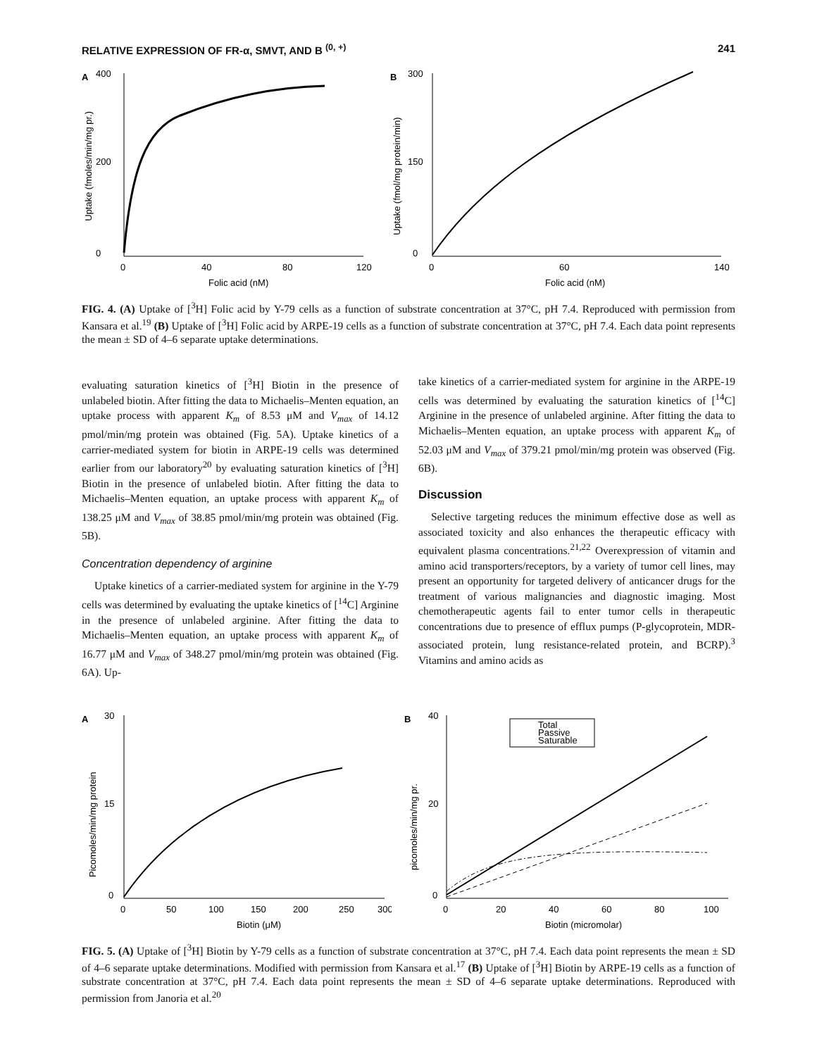RELATIVE EXPRESSION OF FR-α, SMVT, AND B <sup>(0, +)</sup> 241
A
0
200
400
0
40
80
120
Folic acid (nM)
Uptake (fmoles/min/mg pr.)
B
0
150
300
0
60
140
Folic acid (nM)
Uptake (fmol/mg protein/min)
FIG. 4. (A) Uptake of [<sup>3</sup>H] Folic acid by Y-79 cells as a function of substrate concentration at 37°C, pH 7.4. Reproduced with permission from Kansara et al.<sup>19</sup> (B) Uptake of [<sup>3</sup>H] Folic acid by ARPE-19 cells as a function of substrate concentration at 37°C, pH 7.4. Each data point represents the mean ± SD of 4–6 separate uptake determinations.
evaluating saturation kinetics of [<sup>3</sup>H] Biotin in the presence of unlabeled biotin. After fitting the data to Michaelis–Menten equation, an uptake process with apparent K<sub>m</sub> of 8.53 μM and V<sub>max</sub> of 14.12 pmol/min/mg protein was obtained (Fig. 5A). Uptake kinetics of a carrier-mediated system for biotin in ARPE-19 cells was determined earlier from our laboratory<sup>20</sup> by evaluating saturation kinetics of [<sup>3</sup>H] Biotin in the presence of unlabeled biotin. After fitting the data to Michaelis–Menten equation, an uptake process with apparent K<sub>m</sub> of 138.25 μM and V<sub>max</sub> of 38.85 pmol/min/mg protein was obtained (Fig. 5B).
Concentration dependency of arginine
Uptake kinetics of a carrier-mediated system for arginine in the Y-79 cells was determined by evaluating the uptake kinetics of [<sup>14</sup>C] Arginine in the presence of unlabeled arginine. After fitting the data to Michaelis–Menten equation, an uptake process with apparent K<sub>m</sub> of 16.77 μM and V<sub>max</sub> of 348.27 pmol/min/mg protein was obtained (Fig. 6A). Up-
take kinetics of a carrier-mediated system for arginine in the ARPE-19 cells was determined by evaluating the saturation kinetics of [<sup>14</sup>C] Arginine in the presence of unlabeled arginine. After fitting the data to Michaelis–Menten equation, an uptake process with apparent K<sub>m</sub> of 52.03 μM and V<sub>max</sub> of 379.21 pmol/min/mg protein was observed (Fig. 6B).
Discussion
Selective targeting reduces the minimum effective dose as well as associated toxicity and also enhances the therapeutic efficacy with equivalent plasma concentrations.<sup>21,22</sup> Overexpression of vitamin and amino acid transporters/receptors, by a variety of tumor cell lines, may present an opportunity for targeted delivery of anticancer drugs for the treatment of various malignancies and diagnostic imaging. Most chemotherapeutic agents fail to enter tumor cells in therapeutic concentrations due to presence of efflux pumps (P-glycoprotein, MDR-associated protein, lung resistance-related protein, and BCRP).<sup>3</sup> Vitamins and amino acids as
A
0
15
30
0
50
100
150
200
250
300
Biotin (μM)
Picomoles/min/mg protein
B
Total
Passive
Saturable
0
20
40
0
20
40
60
80
100
Biotin (micromolar)
picomoles/min/mg pr.
FIG. 5. (A) Uptake of [<sup>3</sup>H] Biotin by Y-79 cells as a function of substrate concentration at 37°C, pH 7.4. Each data point represents the mean ± SD of 4–6 separate uptake determinations. Modified with permission from Kansara et al.<sup>17</sup> (B) Uptake of [<sup>3</sup>H] Biotin by ARPE-19 cells as a function of substrate concentration at 37°C, pH 7.4. Each data point represents the mean ± SD of 4–6 separate uptake determinations. Reproduced with permission from Janoria et al.<sup>20</sup>